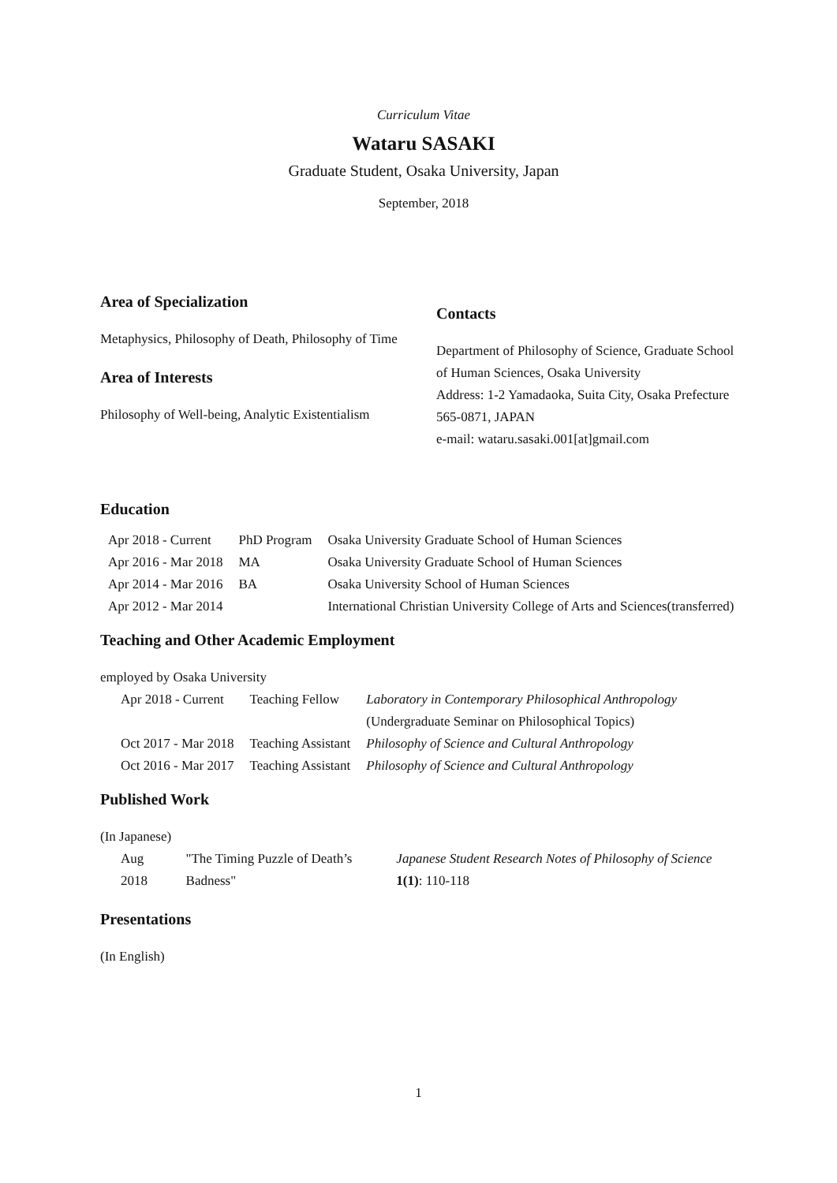Curriculum Vitae
Wataru SASAKI
Graduate Student, Osaka University, Japan
September, 2018
Area of Specialization
Metaphysics, Philosophy of Death, Philosophy of Time
Area of Interests
Philosophy of Well-being, Analytic Existentialism
Contacts
Department of Philosophy of Science, Graduate School of Human Sciences, Osaka University
Address: 1-2 Yamadaoka, Suita City, Osaka Prefecture 565-0871, JAPAN
e-mail: wataru.sasaki.001[at]gmail.com
Education
| Apr 2018 - Current | PhD Program | Osaka University Graduate School of Human Sciences |
| Apr 2016 - Mar 2018 | MA | Osaka University Graduate School of Human Sciences |
| Apr 2014 - Mar 2016 | BA | Osaka University School of Human Sciences |
| Apr 2012 - Mar 2014 | | International Christian University College of Arts and Sciences(transferred) |
Teaching and Other Academic Employment
employed by Osaka University
| Apr 2018 - Current | Teaching Fellow | Laboratory in Contemporary Philosophical Anthropology (Undergraduate Seminar on Philosophical Topics) |
| Oct 2017 - Mar 2018 | Teaching Assistant | Philosophy of Science and Cultural Anthropology |
| Oct 2016 - Mar 2017 | Teaching Assistant | Philosophy of Science and Cultural Anthropology |
Published Work
(In Japanese)
| Aug 2018 | "The Timing Puzzle of Death’s Badness" | Japanese Student Research Notes of Philosophy of Science 1(1) : 110-118 |
Presentations
(In English)
1